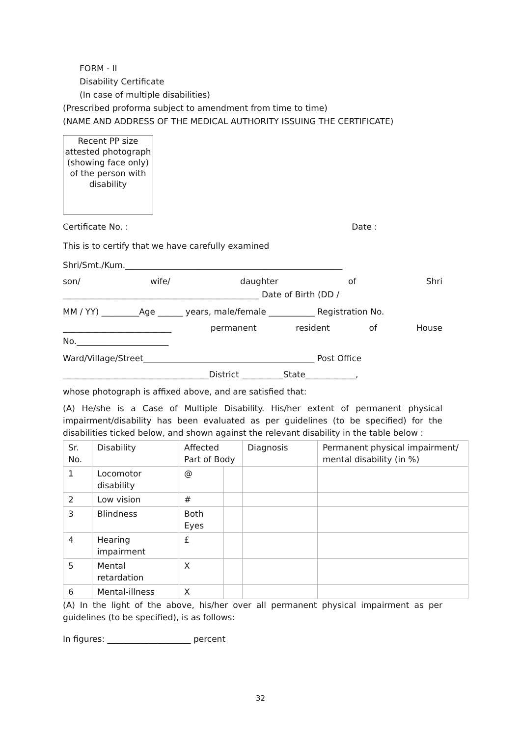FORM - II
Disability Certificate
(In case of multiple disabilities)
(Prescribed proforma subject to amendment from time to time)
(NAME AND ADDRESS OF THE MEDICAL AUTHORITY ISSUING THE CERTIFICATE)
Recent PP size attested photograph (showing face only) of the person with disability
Certificate No. : Date :
This is to certify that we have carefully examined
Shri/Smt./Kum.____________________________________________________
son/ wife/ daughter of Shri
_______________________________________________ Date of Birth (DD /
MM / YY) _________Age ______ years, male/female ___________ Registration No.
__________________________ permanent resident of House
No.______________________
Ward/Village/Street_________________________________________ Post Office
___________________________________District __________State____________,
whose photograph is affixed above, and are satisfied that:
(A) He/she is a Case of Multiple Disability. His/her extent of permanent physical impairment/disability has been evaluated as per guidelines (to be specified) for the disabilities ticked below, and shown against the relevant disability in the table below :
| Sr. No. | Disability | Affected Part of Body | | Diagnosis | Permanent physical impairment/ mental disability (in %) |
| 1 | Locomotor disability | @ | | | |
| 2 | Low vision | # | | | |
| 3 | Blindness | Both Eyes | | | |
| 4 | Hearing impairment | £ | | | |
| 5 | Mental retardation | X | | | |
| 6 | Mental-illness | X | | | |
(A) In the light of the above, his/her over all permanent physical impairment as per guidelines (to be specified), is as follows:
In figures: ____________________ percent
32